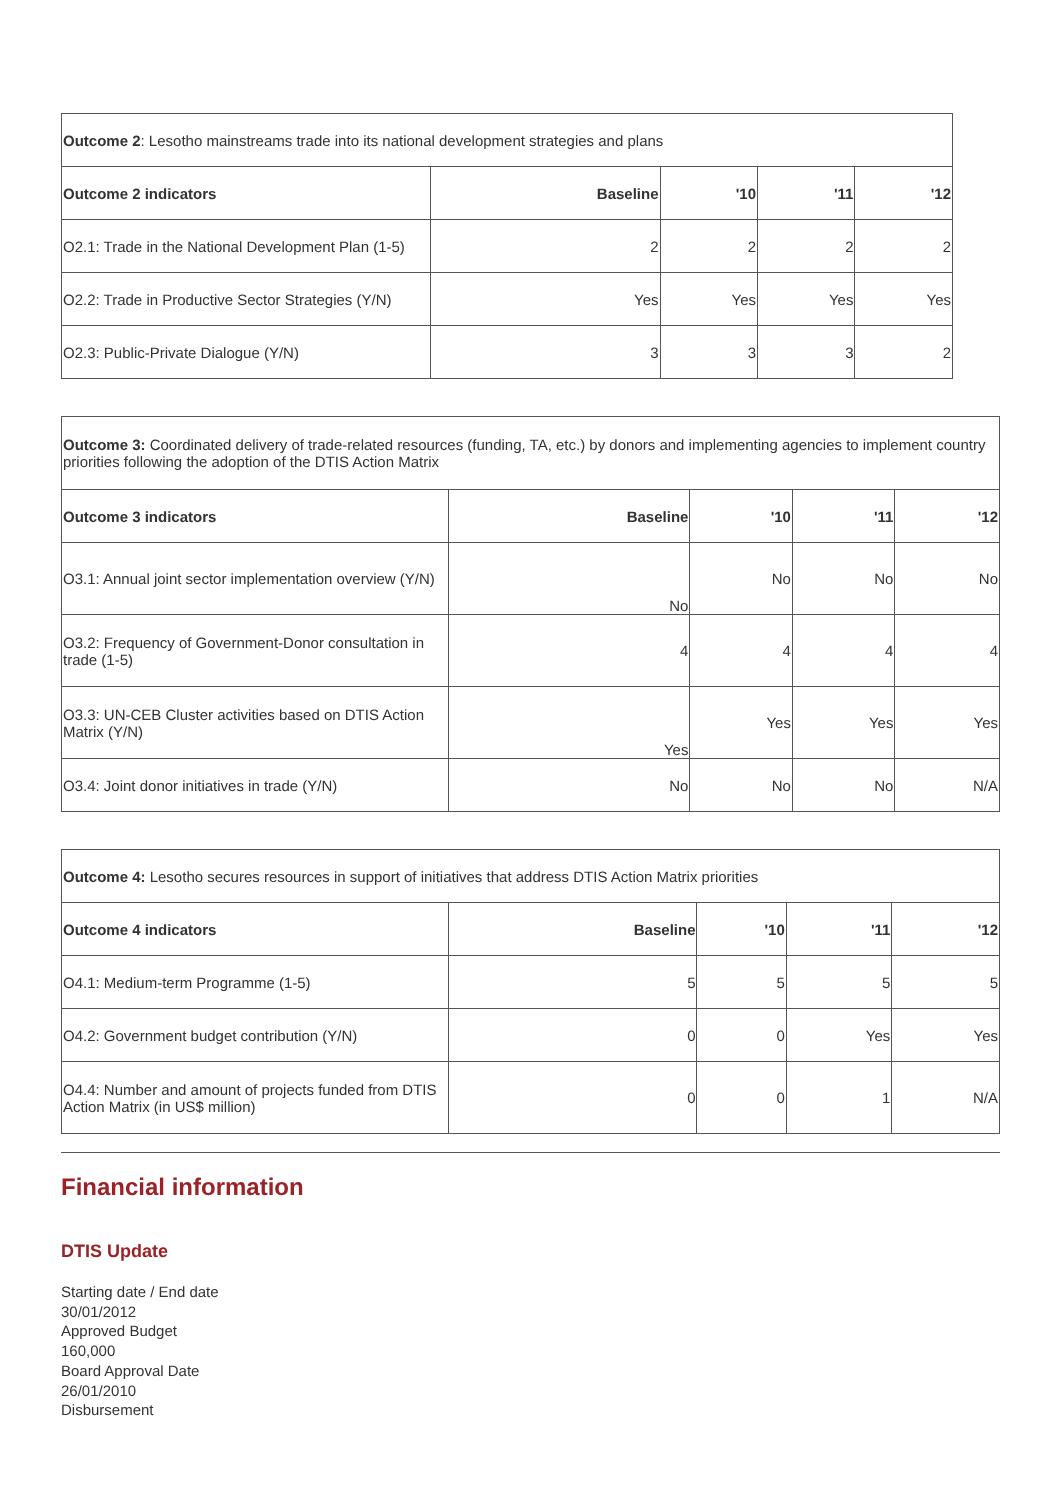| Outcome 2 : Lesotho mainstreams trade into its national development strategies and plans | | | | |
| Outcome 2 indicators | Baseline | '10 | '11 | '12 |
| O2.1: Trade in the National Development Plan (1-5) | 2 | 2 | 2 | 2 |
| O2.2: Trade in Productive Sector Strategies (Y/N) | Yes | Yes | Yes | Yes |
| O2.3: Public-Private Dialogue (Y/N) | 3 | 3 | 3 | 2 |
| Outcome 3: Coordinated delivery of trade-related resources (funding, TA, etc.) by donors and implementing agencies to implement country priorities following the adoption of the DTIS Action Matrix | | | | |
| Outcome 3 indicators | Baseline | '10 | '11 | '12 |
| O3.1: Annual joint sector implementation overview (Y/N) | No | No | No | No |
| O3.2: Frequency of Government-Donor consultation in trade (1-5) | 4 | 4 | 4 | 4 |
| O3.3: UN-CEB Cluster activities based on DTIS Action Matrix (Y/N) | Yes | Yes | Yes | Yes |
| O3.4: Joint donor initiatives in trade (Y/N) | No | No | No | N/A |
| Outcome 4: Lesotho secures resources in support of initiatives that address DTIS Action Matrix priorities | | | | |
| Outcome 4 indicators | Baseline | '10 | '11 | '12 |
| O4.1: Medium-term Programme (1-5) | 5 | 5 | 5 | 5 |
| O4.2: Government budget contribution (Y/N) | 0 | 0 | Yes | Yes |
| O4.4: Number and amount of projects funded from DTIS Action Matrix (in US$ million) | 0 | 0 | 1 | N/A |
Financial information
DTIS Update
Starting date / End date
30/01/2012
Approved Budget
160,000
Board Approval Date
26/01/2010
Disbursement